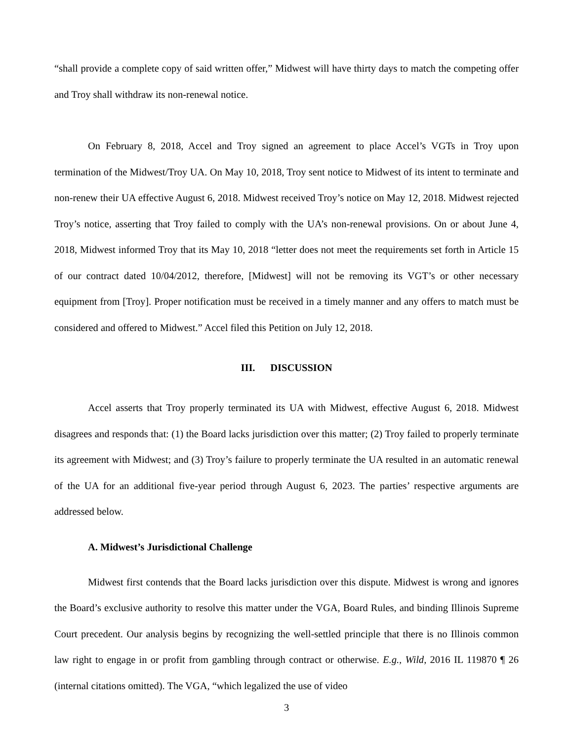“shall provide a complete copy of said written offer,” Midwest will have thirty days to match the competing offer and Troy shall withdraw its non-renewal notice.
On February 8, 2018, Accel and Troy signed an agreement to place Accel’s VGTs in Troy upon termination of the Midwest/Troy UA. On May 10, 2018, Troy sent notice to Midwest of its intent to terminate and non-renew their UA effective August 6, 2018. Midwest received Troy’s notice on May 12, 2018. Midwest rejected Troy’s notice, asserting that Troy failed to comply with the UA’s non-renewal provisions. On or about June 4, 2018, Midwest informed Troy that its May 10, 2018 “letter does not meet the requirements set forth in Article 15 of our contract dated 10/04/2012, therefore, [Midwest] will not be removing its VGT’s or other necessary equipment from [Troy]. Proper notification must be received in a timely manner and any offers to match must be considered and offered to Midwest.” Accel filed this Petition on July 12, 2018.
III. DISCUSSION
Accel asserts that Troy properly terminated its UA with Midwest, effective August 6, 2018. Midwest disagrees and responds that: (1) the Board lacks jurisdiction over this matter; (2) Troy failed to properly terminate its agreement with Midwest; and (3) Troy’s failure to properly terminate the UA resulted in an automatic renewal of the UA for an additional five-year period through August 6, 2023. The parties’ respective arguments are addressed below.
A. Midwest’s Jurisdictional Challenge
Midwest first contends that the Board lacks jurisdiction over this dispute. Midwest is wrong and ignores the Board’s exclusive authority to resolve this matter under the VGA, Board Rules, and binding Illinois Supreme Court precedent. Our analysis begins by recognizing the well-settled principle that there is no Illinois common law right to engage in or profit from gambling through contract or otherwise. E.g., Wild, 2016 IL 119870 ¶ 26 (internal citations omitted). The VGA, “which legalized the use of video
3